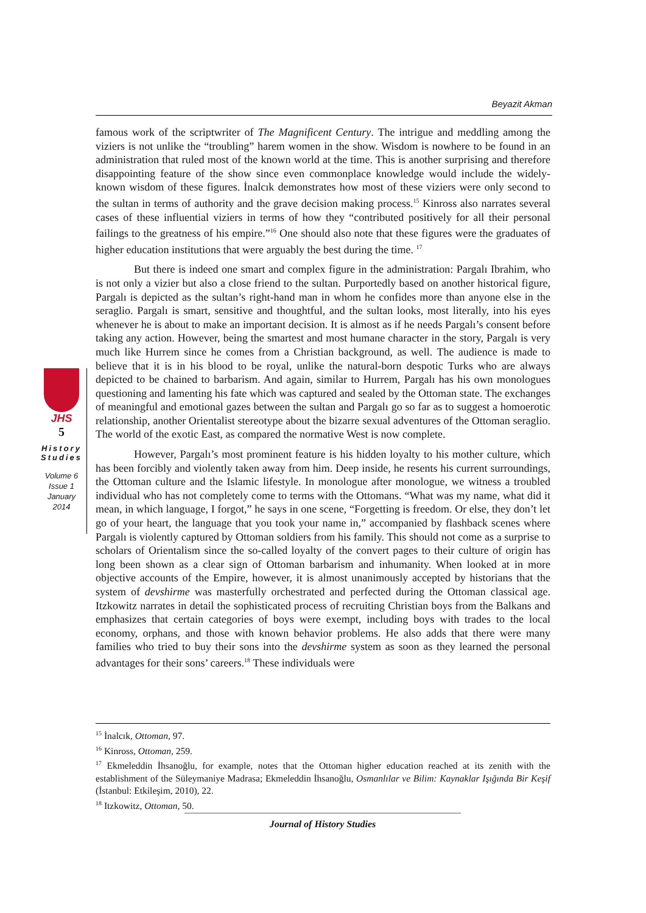Beyazit Akman
famous work of the scriptwriter of The Magnificent Century. The intrigue and meddling among the viziers is not unlike the “troubling” harem women in the show. Wisdom is nowhere to be found in an administration that ruled most of the known world at the time. This is another surprising and therefore disappointing feature of the show since even commonplace knowledge would include the widely-known wisdom of these figures. İnalcık demonstrates how most of these viziers were only second to the sultan in terms of authority and the grave decision making process.<sup>15</sup> Kinross also narrates several cases of these influential viziers in terms of how they “contributed positively for all their personal failings to the greatness of his empire.”<sup>16</sup> One should also note that these figures were the graduates of higher education institutions that were arguably the best during the time. <sup>17</sup>
But there is indeed one smart and complex figure in the administration: Pargalı Ibrahim, who is not only a vizier but also a close friend to the sultan. Purportedly based on another historical figure, Pargalı is depicted as the sultan’s right-hand man in whom he confides more than anyone else in the seraglio. Pargalı is smart, sensitive and thoughtful, and the sultan looks, most literally, into his eyes whenever he is about to make an important decision. It is almost as if he needs Pargalı’s consent before taking any action. However, being the smartest and most humane character in the story, Pargalı is very much like Hurrem since he comes from a Christian background, as well. The audience is made to believe that it is in his blood to be royal, unlike the natural-born despotic Turks who are always depicted to be chained to barbarism. And again, similar to Hurrem, Pargalı has his own monologues questioning and lamenting his fate which was captured and sealed by the Ottoman state. The exchanges of meaningful and emotional gazes between the sultan and Pargalı go so far as to suggest a homoerotic relationship, another Orientalist stereotype about the bizarre sexual adventures of the Ottoman seraglio. The world of the exotic East, as compared the normative West is now complete.
However, Pargalı’s most prominent feature is his hidden loyalty to his mother culture, which has been forcibly and violently taken away from him. Deep inside, he resents his current surroundings, the Ottoman culture and the Islamic lifestyle. In monologue after monologue, we witness a troubled individual who has not completely come to terms with the Ottomans. “What was my name, what did it mean, in which language, I forgot,” he says in one scene, “Forgetting is freedom. Or else, they don’t let go of your heart, the language that you took your name in,” accompanied by flashback scenes where Pargalı is violently captured by Ottoman soldiers from his family. This should not come as a surprise to scholars of Orientalism since the so-called loyalty of the convert pages to their culture of origin has long been shown as a clear sign of Ottoman barbarism and inhumanity. When looked at in more objective accounts of the Empire, however, it is almost unanimously accepted by historians that the system of devshirme was masterfully orchestrated and perfected during the Ottoman classical age. Itzkowitz narrates in detail the sophisticated process of recruiting Christian boys from the Balkans and emphasizes that certain categories of boys were exempt, including boys with trades to the local economy, orphans, and those with known behavior problems. He also adds that there were many families who tried to buy their sons into the devshirme system as soon as they learned the personal advantages for their sons’ careers.<sup>18</sup> These individuals were
JHS
5
History Studies
Volume 6
Issue 1
January
2014
<sup>15</sup> İnalcık, Ottoman, 97.
<sup>16</sup> Kinross, Ottoman, 259.
<sup>17</sup> Ekmeleddin İhsanoğlu, for example, notes that the Ottoman higher education reached at its zenith with the establishment of the Süleymaniye Madrasa; Ekmeleddin İhsanoğlu, Osmanlılar ve Bilim: Kaynaklar Işığında Bir Keşif (İstanbul: Etkileşim, 2010), 22.
<sup>18</sup> Itzkowitz, Ottoman, 50.
Journal of History Studies